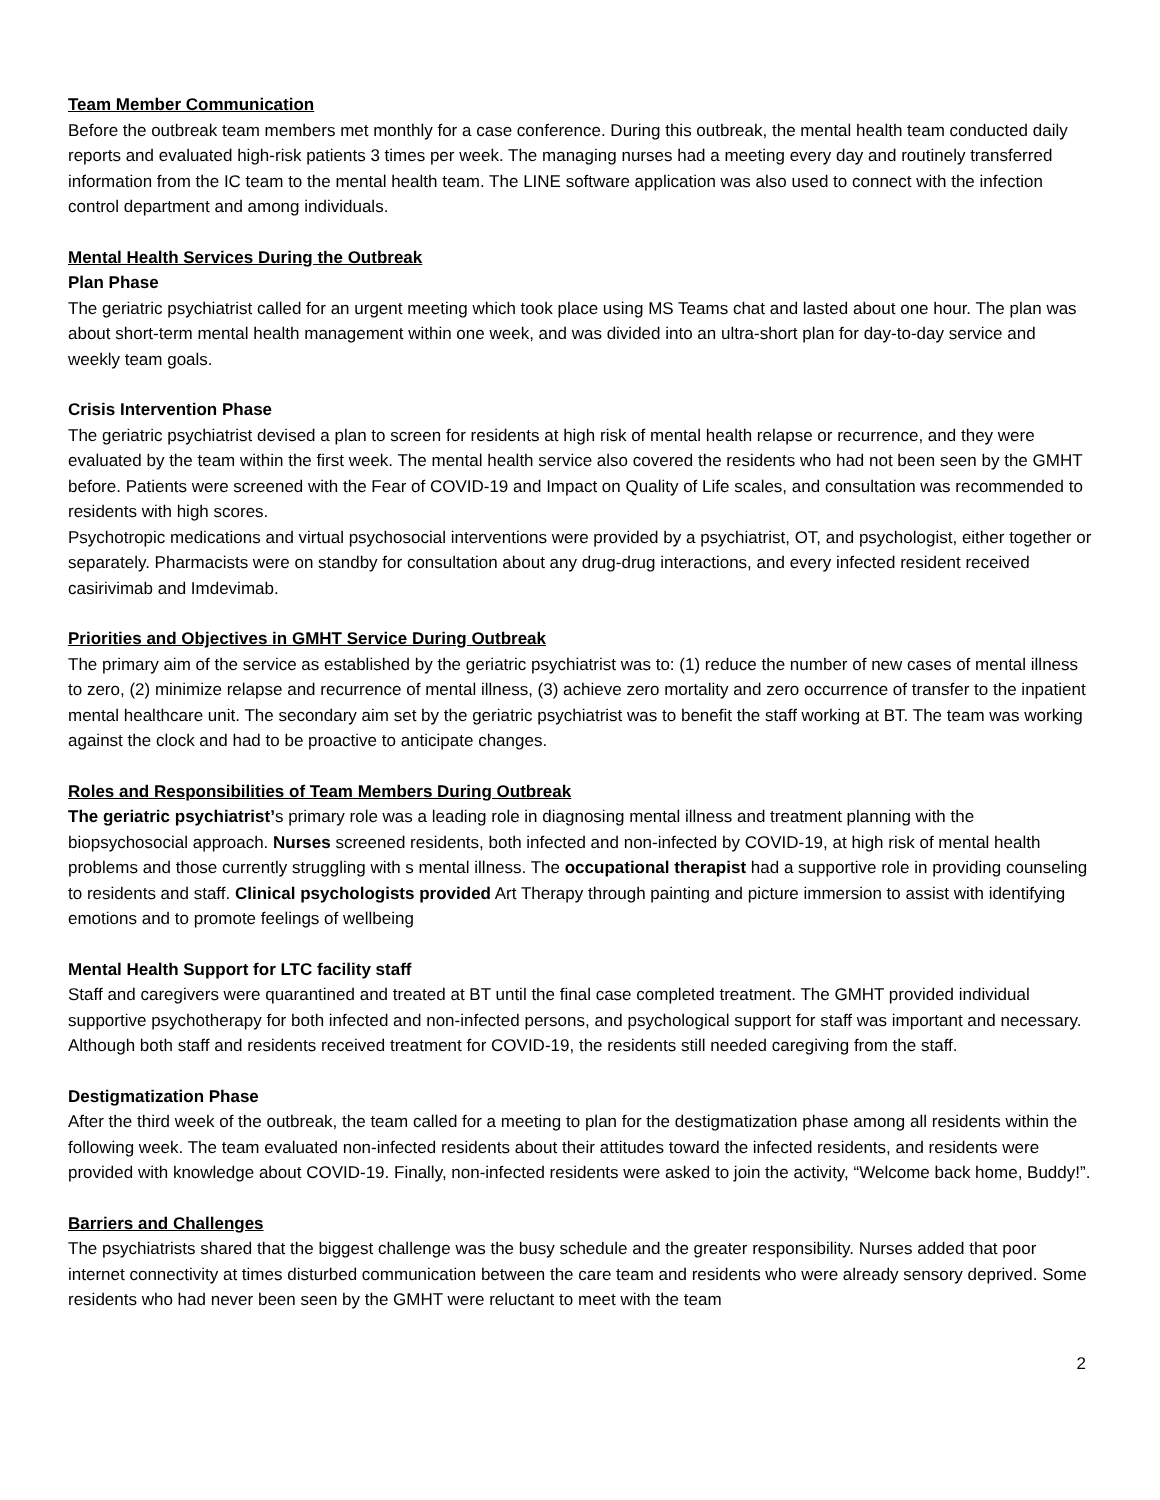Team Member Communication
Before the outbreak team members met monthly for a case conference. During this outbreak, the mental health team conducted daily reports and evaluated high-risk patients 3 times per week. The managing nurses had a meeting every day and routinely transferred information from the IC team to the mental health team. The LINE software application was also used to connect with the infection control department and among individuals.
Mental Health Services During the Outbreak
Plan Phase
The geriatric psychiatrist called for an urgent meeting which took place using MS Teams chat and lasted about one hour. The plan was about short-term mental health management within one week, and was divided into an ultra-short plan for day-to-day service and weekly team goals.
Crisis Intervention Phase
The geriatric psychiatrist devised a plan to screen for residents at high risk of mental health relapse or recurrence, and they were evaluated by the team within the first week. The mental health service also covered the residents who had not been seen by the GMHT before. Patients were screened with the Fear of COVID-19 and Impact on Quality of Life scales, and consultation was recommended to residents with high scores.
Psychotropic medications and virtual psychosocial interventions were provided by a psychiatrist, OT, and psychologist, either together or separately. Pharmacists were on standby for consultation about any drug-drug interactions, and every infected resident received casirivimab and Imdevimab.
Priorities and Objectives in GMHT Service During Outbreak
The primary aim of the service as established by the geriatric psychiatrist was to: (1) reduce the number of new cases of mental illness to zero, (2) minimize relapse and recurrence of mental illness, (3) achieve zero mortality and zero occurrence of transfer to the inpatient mental healthcare unit. The secondary aim set by the geriatric psychiatrist was to benefit the staff working at BT. The team was working against the clock and had to be proactive to anticipate changes.
Roles and Responsibilities of Team Members During Outbreak
The geriatric psychiatrist’s primary role was a leading role in diagnosing mental illness and treatment planning with the biopsychosocial approach. Nurses screened residents, both infected and non-infected by COVID-19, at high risk of mental health problems and those currently struggling with s mental illness. The occupational therapist had a supportive role in providing counseling to residents and staff. Clinical psychologists provided Art Therapy through painting and picture immersion to assist with identifying emotions and to promote feelings of wellbeing
Mental Health Support for LTC facility staff
Staff and caregivers were quarantined and treated at BT until the final case completed treatment. The GMHT provided individual supportive psychotherapy for both infected and non-infected persons, and psychological support for staff was important and necessary. Although both staff and residents received treatment for COVID-19, the residents still needed caregiving from the staff.
Destigmatization Phase
After the third week of the outbreak, the team called for a meeting to plan for the destigmatization phase among all residents within the following week. The team evaluated non-infected residents about their attitudes toward the infected residents, and residents were provided with knowledge about COVID-19. Finally, non-infected residents were asked to join the activity, “Welcome back home, Buddy!”.
Barriers and Challenges
The psychiatrists shared that the biggest challenge was the busy schedule and the greater responsibility. Nurses added that poor internet connectivity at times disturbed communication between the care team and residents who were already sensory deprived. Some residents who had never been seen by the GMHT were reluctant to meet with the team
2